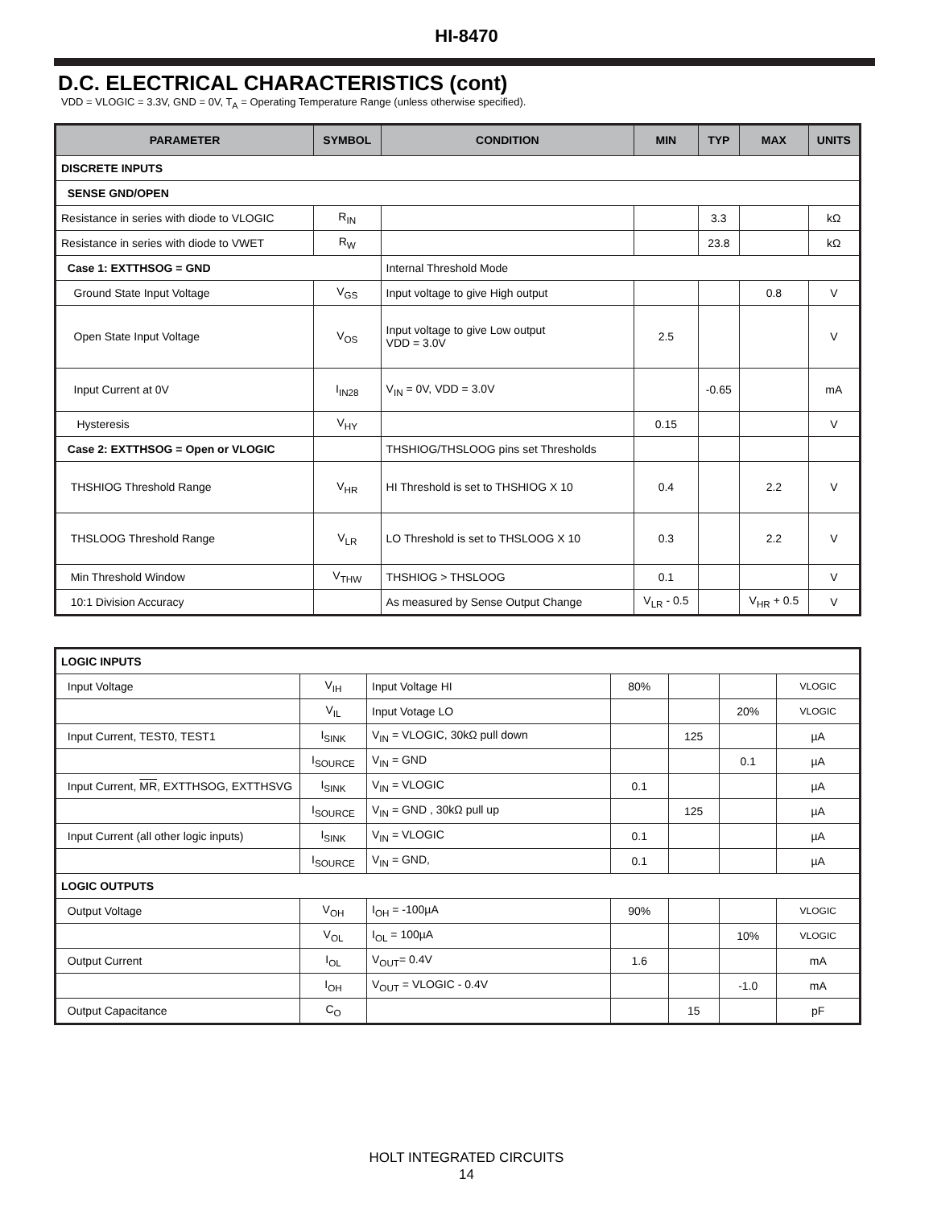HI-8470
D.C. ELECTRICAL CHARACTERISTICS (cont)
VDD = VLOGIC = 3.3V, GND = 0V, T<sub>A</sub> = Operating Temperature Range (unless otherwise specified).
| PARAMETER | SYMBOL | CONDITION | MIN | TYP | MAX | UNITS |
| --- | --- | --- | --- | --- | --- | --- |
| DISCRETE INPUTS | | | | | | |
| SENSE GND/OPEN | | | | | | |
| Resistance in series with diode to VLOGIC | R<sub>IN</sub> | | | 3.3 | | kΩ |
| Resistance in series with diode to VWET | R<sub>W</sub> | | | 23.8 | | kΩ |
| Case 1: EXTTHSOG = GND | | Internal Threshold Mode | | | | |
| Ground State Input Voltage | V<sub>GS</sub> | Input voltage to give High output | | | 0.8 | V |
| Open State Input Voltage | V<sub>OS</sub> | Input voltage to give Low output VDD = 3.0V | 2.5 | | | V |
| Input Current at 0V | I<sub>IN28</sub> | V<sub>IN</sub> = 0V, VDD = 3.0V | | -0.65 | | mA |
| Hysteresis | V<sub>HY</sub> | | 0.15 | | | V |
| Case 2: EXTTHSOG = Open or VLOGIC | | THSHIOG/THSLOOG pins set Thresholds | | | | |
| THSHIOG Threshold Range | V<sub>HR</sub> | HI Threshold is set to THSHIOG X 10 | 0.4 | | 2.2 | V |
| THSLOOG Threshold Range | V<sub>LR</sub> | LO Threshold is set to THSLOOG X 10 | 0.3 | | 2.2 | V |
| Min Threshold Window | V<sub>THW</sub> | THSHIOG > THSLOOG | 0.1 | | | V |
| 10:1 Division Accuracy | | As measured by Sense Output Change | V<sub>LR</sub> - 0.5 | | V<sub>HR</sub> + 0.5 | V |
| LOGIC INPUTS | | | | | | |
| Input Voltage | V<sub>IH</sub> | Input Voltage HI | 80% | | | VLOGIC |
| | V<sub>IL</sub> | Input Votage LO | | | 20% | VLOGIC |
| Input Current, TEST0, TEST1 | I<sub>SINK</sub> | V<sub>IN</sub> = VLOGIC, 30kΩ pull down | | 125 | | µA |
| | I<sub>SOURCE</sub> | V<sub>IN</sub> = GND | | | 0.1 | µA |
| Input Current, MR , EXTTHSOG, EXTTHSVG | I<sub>SINK</sub> | V<sub>IN</sub> = VLOGIC | 0.1 | | | µA |
| | I<sub>SOURCE</sub> | V<sub>IN</sub> = GND , 30kΩ pull up | | 125 | | µA |
| Input Current (all other logic inputs) | I<sub>SINK</sub> | V<sub>IN</sub> = VLOGIC | 0.1 | | | µA |
| | I<sub>SOURCE</sub> | V<sub>IN</sub> = GND, | 0.1 | | | µA |
| LOGIC OUTPUTS | | | | | | |
| Output Voltage | V<sub>OH</sub> | I<sub>OH</sub> = -100µA | 90% | | | VLOGIC |
| | V<sub>OL</sub> | I<sub>OL</sub> = 100µA | | | 10% | VLOGIC |
| Output Current | I<sub>OL</sub> | V<sub>OUT</sub>= 0.4V | 1.6 | | | mA |
| | I<sub>OH</sub> | V<sub>OUT</sub> = VLOGIC - 0.4V | | | -1.0 | mA |
| Output Capacitance | C<sub>O</sub> | | | 15 | | pF |
HOLT INTEGRATED CIRCUITS
14